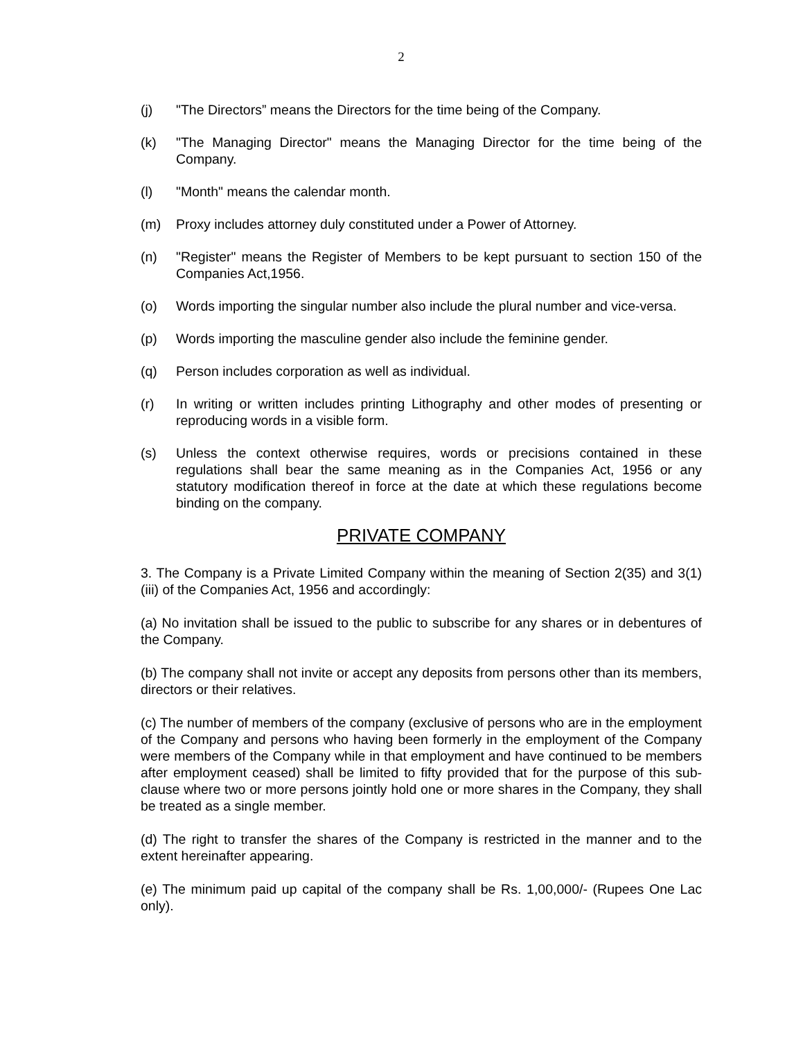2
(j) "The Directors” means the Directors for the time being of the Company.
(k) "The Managing Director" means the Managing Director for the time being of the Company.
(l) "Month" means the calendar month.
(m) Proxy includes attorney duly constituted under a Power of Attorney.
(n) "Register" means the Register of Members to be kept pursuant to section 150 of the Companies Act,1956.
(o) Words importing the singular number also include the plural number and vice-versa.
(p) Words importing the masculine gender also include the feminine gender.
(q) Person includes corporation as well as individual.
(r) In writing or written includes printing Lithography and other modes of presenting or reproducing words in a visible form.
(s) Unless the context otherwise requires, words or precisions contained in these regulations shall bear the same meaning as in the Companies Act, 1956 or any statutory modification thereof in force at the date at which these regulations become binding on the company.
PRIVATE COMPANY
3. The Company is a Private Limited Company within the meaning of Section 2(35) and 3(1) (iii) of the Companies Act, 1956 and accordingly:
(a) No invitation shall be issued to the public to subscribe for any shares or in debentures of the Company.
(b) The company shall not invite or accept any deposits from persons other than its members, directors or their relatives.
(c) The number of members of the company (exclusive of persons who are in the employment of the Company and persons who having been formerly in the employment of the Company were members of the Company while in that employment and have continued to be members after employment ceased) shall be limited to fifty provided that for the purpose of this sub-clause where two or more persons jointly hold one or more shares in the Company, they shall be treated as a single member.
(d) The right to transfer the shares of the Company is restricted in the manner and to the extent hereinafter appearing.
(e) The minimum paid up capital of the company shall be Rs. 1,00,000/- (Rupees One Lac only).